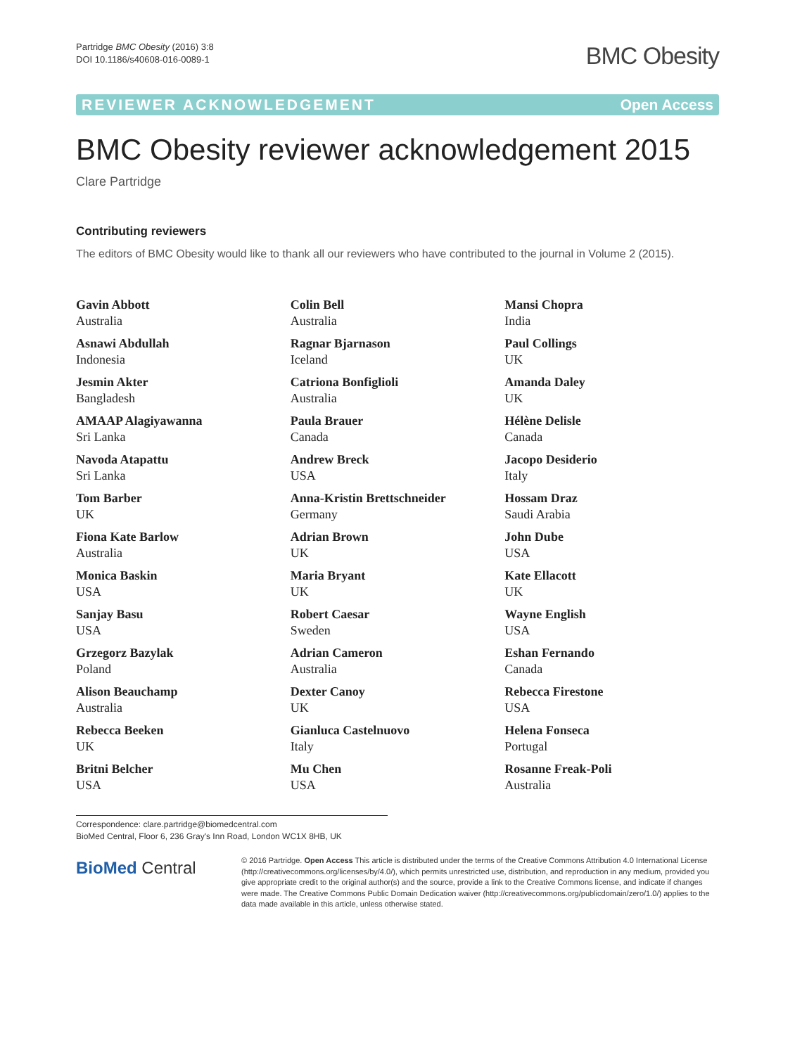Partridge BMC Obesity (2016) 3:8
DOI 10.1186/s40608-016-0089-1
BMC Obesity
REVIEWER ACKNOWLEDGEMENT Open Access
BMC Obesity reviewer acknowledgement 2015
Clare Partridge
Contributing reviewers
The editors of BMC Obesity would like to thank all our reviewers who have contributed to the journal in Volume 2 (2015).
Gavin Abbott
Australia
Asnawi Abdullah
Indonesia
Jesmin Akter
Bangladesh
AMAAP Alagiyawanna
Sri Lanka
Navoda Atapattu
Sri Lanka
Tom Barber
UK
Fiona Kate Barlow
Australia
Monica Baskin
USA
Sanjay Basu
USA
Grzegorz Bazylak
Poland
Alison Beauchamp
Australia
Rebecca Beeken
UK
Britni Belcher
USA
Colin Bell
Australia
Ragnar Bjarnason
Iceland
Catriona Bonfiglioli
Australia
Paula Brauer
Canada
Andrew Breck
USA
Anna-Kristin Brettschneider
Germany
Adrian Brown
UK
Maria Bryant
UK
Robert Caesar
Sweden
Adrian Cameron
Australia
Dexter Canoy
UK
Gianluca Castelnuovo
Italy
Mu Chen
USA
Mansi Chopra
India
Paul Collings
UK
Amanda Daley
UK
Hélène Delisle
Canada
Jacopo Desiderio
Italy
Hossam Draz
Saudi Arabia
John Dube
USA
Kate Ellacott
UK
Wayne English
USA
Eshan Fernando
Canada
Rebecca Firestone
USA
Helena Fonseca
Portugal
Rosanne Freak-Poli
Australia
Correspondence: clare.partridge@biomedcentral.com
BioMed Central, Floor 6, 236 Gray's Inn Road, London WC1X 8HB, UK
BioMed Central
© 2016 Partridge. Open Access This article is distributed under the terms of the Creative Commons Attribution 4.0 International License (http://creativecommons.org/licenses/by/4.0/), which permits unrestricted use, distribution, and reproduction in any medium, provided you give appropriate credit to the original author(s) and the source, provide a link to the Creative Commons license, and indicate if changes were made. The Creative Commons Public Domain Dedication waiver (http://creativecommons.org/publicdomain/zero/1.0/) applies to the data made available in this article, unless otherwise stated.